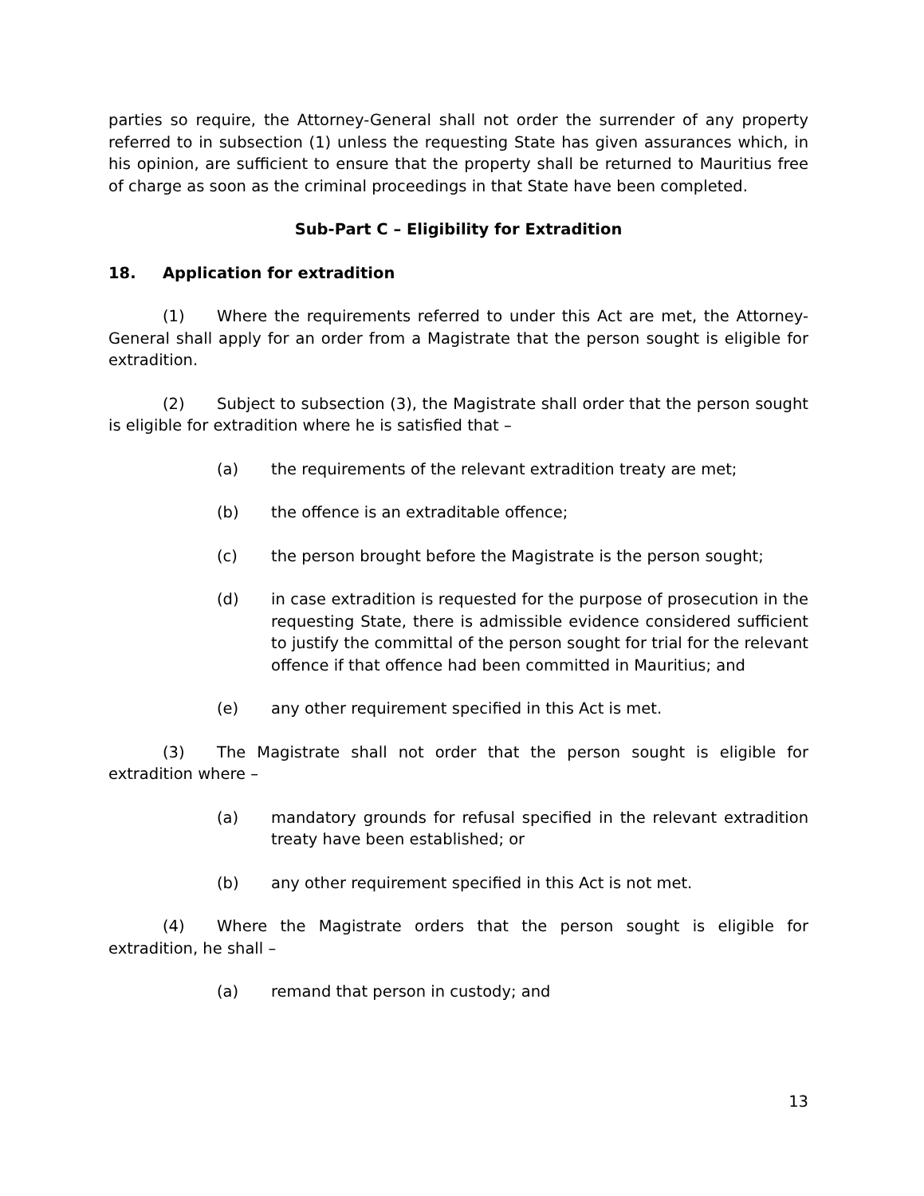parties so require, the Attorney-General shall not order the surrender of any property referred to in subsection (1) unless the requesting State has given assurances which, in his opinion, are sufficient to ensure that the property shall be returned to Mauritius free of charge as soon as the criminal proceedings in that State have been completed.
Sub-Part C – Eligibility for Extradition
18. Application for extradition
(1) Where the requirements referred to under this Act are met, the Attorney-General shall apply for an order from a Magistrate that the person sought is eligible for extradition.
(2) Subject to subsection (3), the Magistrate shall order that the person sought is eligible for extradition where he is satisfied that –
(a) the requirements of the relevant extradition treaty are met;
(b) the offence is an extraditable offence;
(c) the person brought before the Magistrate is the person sought;
(d) in case extradition is requested for the purpose of prosecution in the requesting State, there is admissible evidence considered sufficient to justify the committal of the person sought for trial for the relevant offence if that offence had been committed in Mauritius; and
(e) any other requirement specified in this Act is met.
(3) The Magistrate shall not order that the person sought is eligible for extradition where –
(a) mandatory grounds for refusal specified in the relevant extradition treaty have been established; or
(b) any other requirement specified in this Act is not met.
(4) Where the Magistrate orders that the person sought is eligible for extradition, he shall –
(a) remand that person in custody; and
13